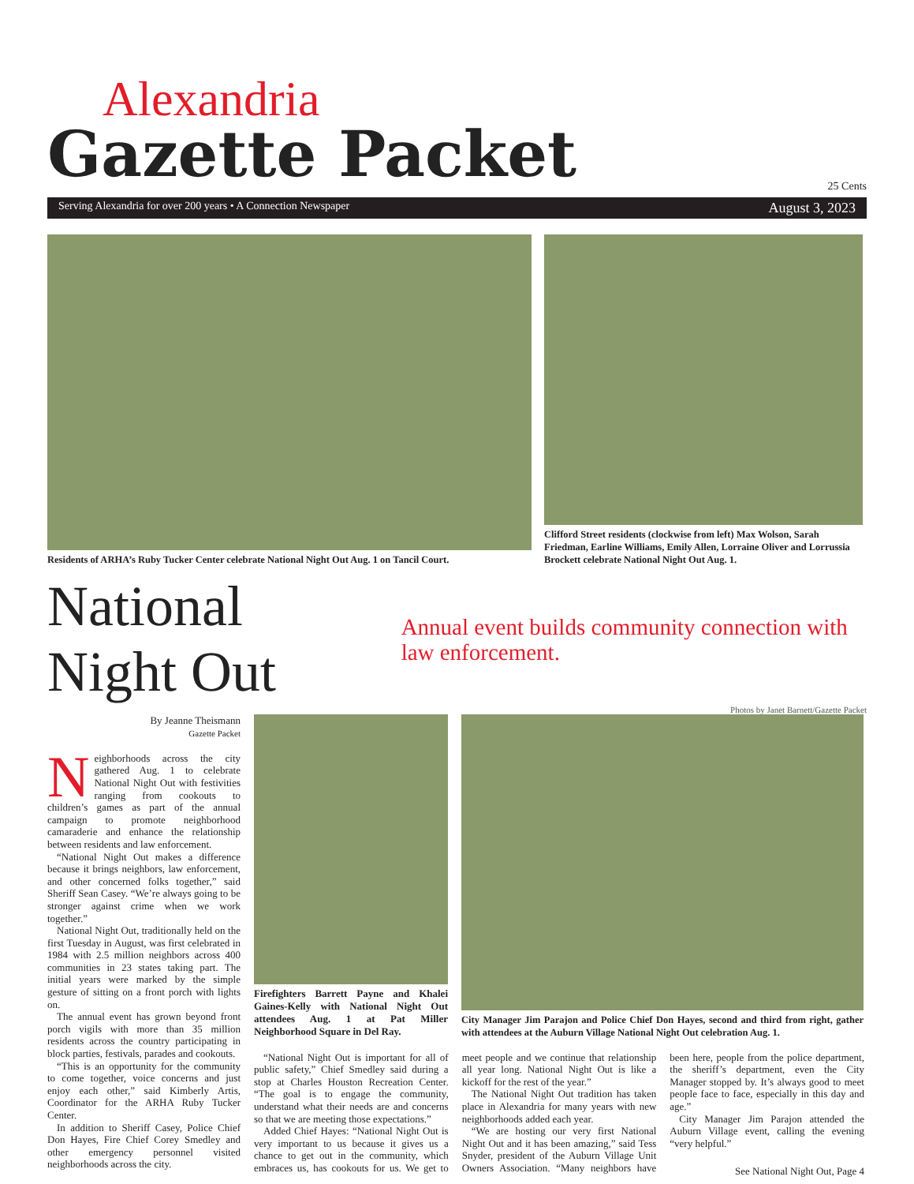Alexandria
Gazette Packet
25 Cents
Serving Alexandria for over 200 years • A Connection Newspaper August 3, 2023
Residents of ARHA’s Ruby Tucker Center celebrate National Night Out Aug. 1 on Tancil Court.
Clifford Street residents (clockwise from left) Max Wolson, Sarah Friedman, Earline Williams, Emily Allen, Lorraine Oliver and Lorrussia Brockett celebrate National Night Out Aug. 1.
National Night Out
Annual event builds community connection with law enforcement.
Photos by Janet Barnett/Gazette Packet
By Jeanne Theismann
Gazette Packet
Neighborhoods across the city gathered Aug. 1 to celebrate National Night Out with festivities ranging from cookouts to children’s games as part of the annual campaign to promote neighborhood camaraderie and enhance the relationship between residents and law enforcement.
“National Night Out makes a difference because it brings neighbors, law enforcement, and other concerned folks together,” said Sheriff Sean Casey. “We’re always going to be stronger against crime when we work together.”
National Night Out, traditionally held on the first Tuesday in August, was first celebrated in 1984 with 2.5 million neighbors across 400 communities in 23 states taking part. The initial years were marked by the simple gesture of sitting on a front porch with lights on.
The annual event has grown beyond front porch vigils with more than 35 million residents across the country participating in block parties, festivals, parades and cookouts.
“This is an opportunity for the community to come together, voice concerns and just enjoy each other,” said Kimberly Artis, Coordinator for the ARHA Ruby Tucker Center.
In addition to Sheriff Casey, Police Chief Don Hayes, Fire Chief Corey Smedley and other emergency personnel visited neighborhoods across the city.
Firefighters Barrett Payne and Khalei Gaines-Kelly with National Night Out attendees Aug. 1 at Pat Miller Neighborhood Square in Del Ray.
City Manager Jim Parajon and Police Chief Don Hayes, second and third from right, gather with attendees at the Auburn Village National Night Out celebration Aug. 1.
“National Night Out is important for all of public safety,” Chief Smedley said during a stop at Charles Houston Recreation Center. “The goal is to engage the community, understand what their needs are and concerns so that we are meeting those expectations.”
Added Chief Hayes: “National Night Out is very important to us because it gives us a chance to get out in the community, which embraces us, has cookouts for us. We get to meet people and we continue that relationship all year long. National Night Out is like a kickoff for the rest of the year.”
The National Night Out tradition has taken place in Alexandria for many years with new neighborhoods added each year.
“We are hosting our very first National Night Out and it has been amazing,” said Tess Snyder, president of the Auburn Village Unit Owners Association. “Many neighbors have been here, people from the police department, the sheriff’s department, even the City Manager stopped by. It’s always good to meet people face to face, especially in this day and age.”
City Manager Jim Parajon attended the Auburn Village event, calling the evening “very helpful.”
See National Night Out, Page 4